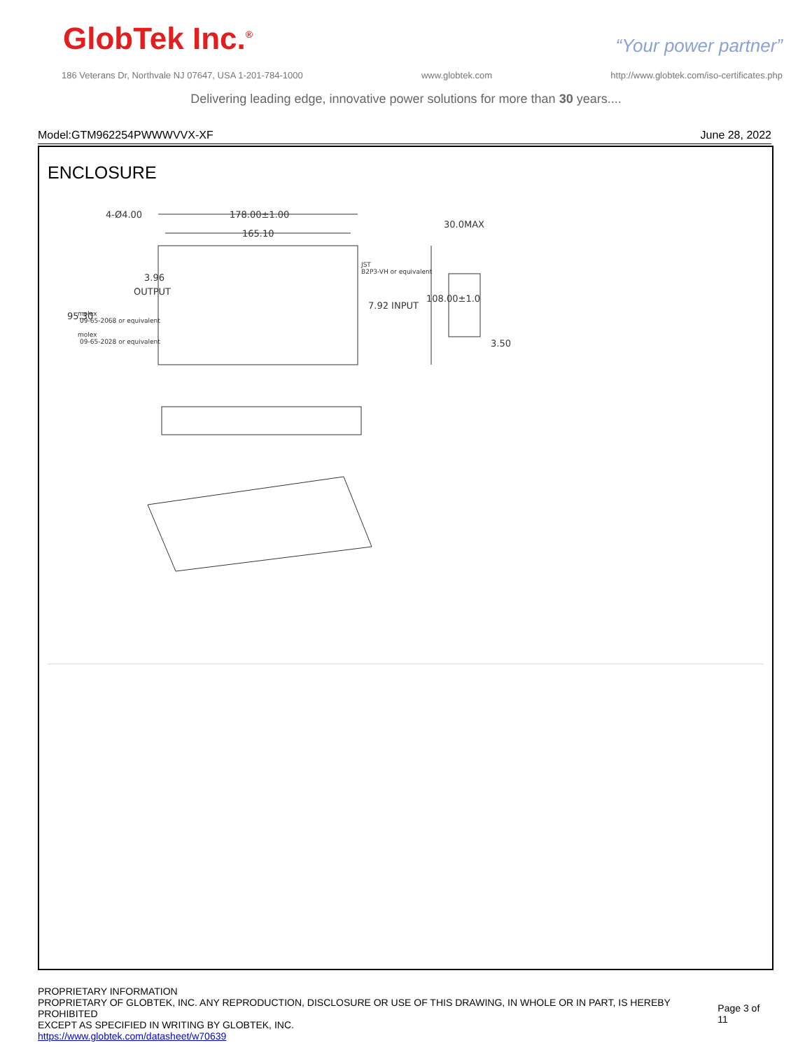GlobTek Inc.<sup>®</sup>
“Your power partner”
186 Veterans Dr, Northvale NJ 07647, USA 1-201-784-1000 www.globtek.com http://www.globtek.com/iso-certificates.php
Delivering leading edge, innovative power solutions for more than 30 years....
Model:GTM962254PWWWVVX-XF June 28, 2022
ENCLOSURE
178.00±1.00
165.10
30.0MAX
3.50
4-Ø4.00
95.30
3.96
OUTPUT
7.92 INPUT
108.00±1.0
JST
B2P3-VH or equivalent
molex
09-65-2068 or equivalent
molex
09-65-2028 or equivalent
PROPRIETARY INFORMATION
PROPRIETARY OF GLOBTEK, INC. ANY REPRODUCTION, DISCLOSURE OR USE OF THIS DRAWING, IN WHOLE OR IN PART, IS HEREBY PROHIBITED
EXCEPT AS SPECIFIED IN WRITING BY GLOBTEK, INC.
https://www.globtek.com/datasheet/w70639
Page 3 of 11